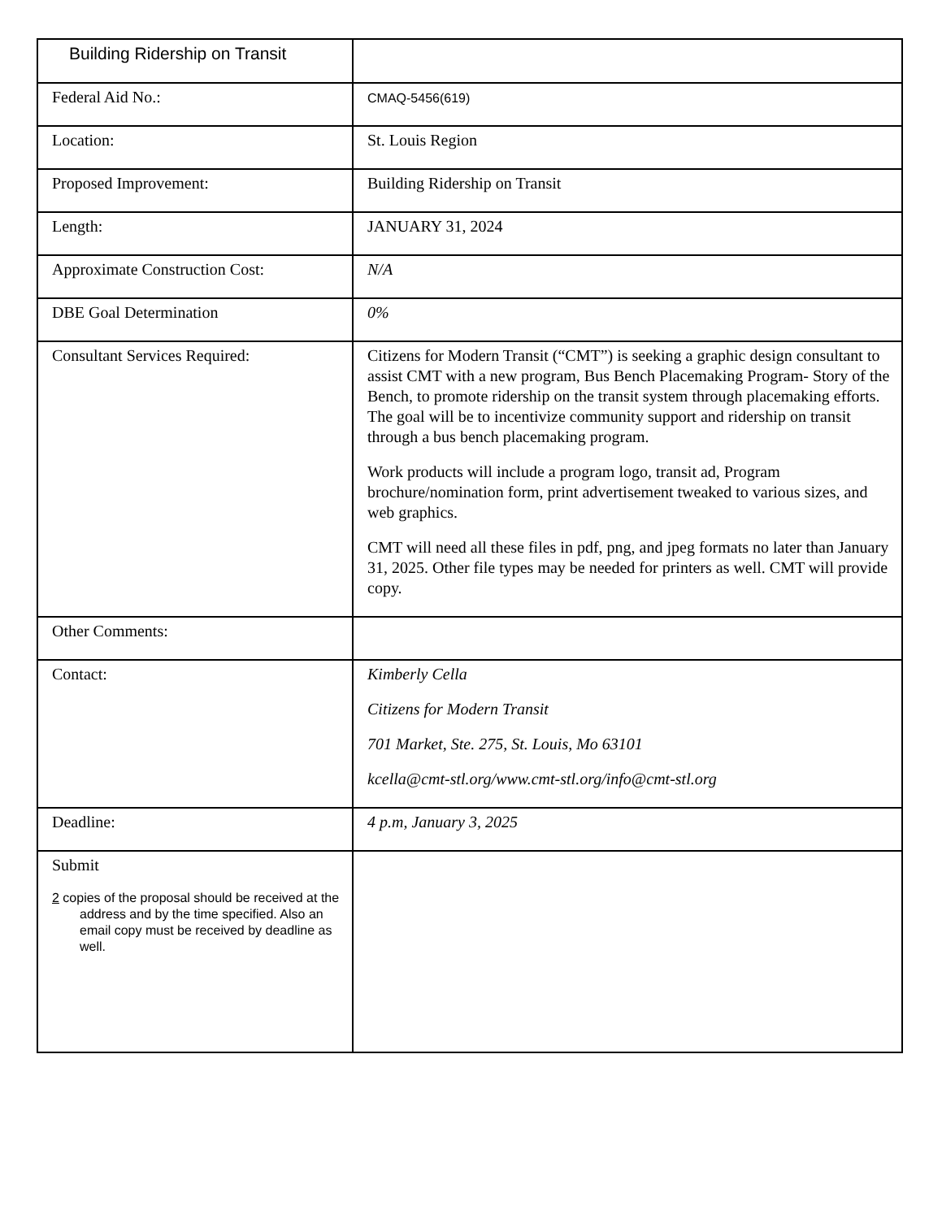| Building Ridership on Transit | |
| Federal Aid No.: | CMAQ-5456(619) |
| Location: | St. Louis Region |
| Proposed Improvement: | Building Ridership on Transit |
| Length: | JANUARY 31, 2024 |
| Approximate Construction Cost: | N/A |
| DBE Goal Determination | 0% |
| Consultant Services Required: | Citizens for Modern Transit (“CMT”) is seeking a graphic design consultant to assist CMT with a new program, Bus Bench Placemaking Program- Story of the Bench, to promote ridership on the transit system through placemaking efforts. The goal will be to incentivize community support and ridership on transit through a bus bench placemaking program. Work products will include a program logo, transit ad, Program brochure/nomination form, print advertisement tweaked to various sizes, and web graphics. CMT will need all these files in pdf, png, and jpeg formats no later than January 31, 2025. Other file types may be needed for printers as well. CMT will provide copy. |
| Other Comments: | |
| Contact: | Kimberly Cella Citizens for Modern Transit 701 Market, Ste. 275, St. Louis, Mo 63101 kcella@cmt-stl.org/www.cmt-stl.org/info@cmt-stl.org |
| Deadline: | 4 p.m, January 3, 2025 |
| Submit 2 copies of the proposal should be received at the address and by the time specified. Also an email copy must be received by deadline as well. | |